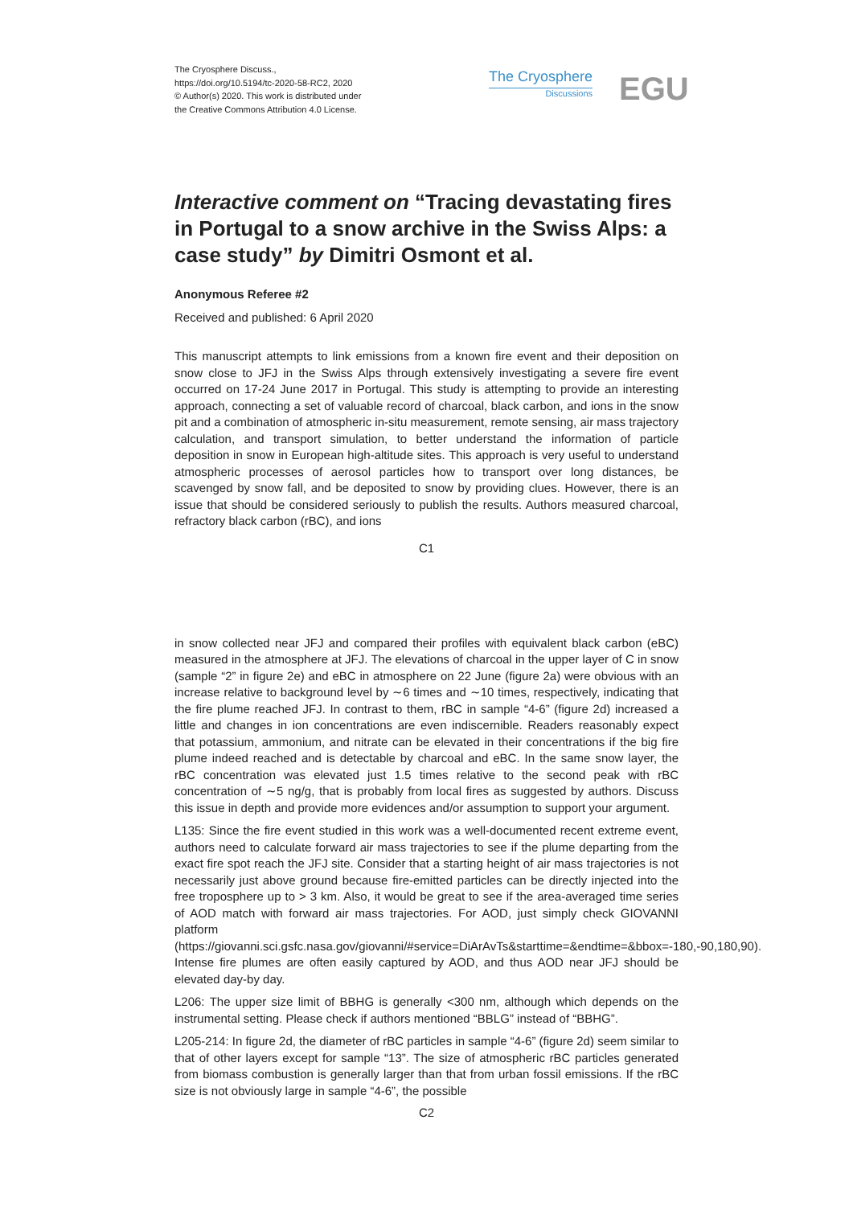The Cryosphere Discuss.,
https://doi.org/10.5194/tc-2020-58-RC2, 2020
© Author(s) 2020. This work is distributed under
the Creative Commons Attribution 4.0 License.
The Cryosphere
Discussions
EGU
Interactive comment on “Tracing devastating fires in Portugal to a snow archive in the Swiss Alps: a case study” by Dimitri Osmont et al.
Anonymous Referee #2
Received and published: 6 April 2020
This manuscript attempts to link emissions from a known fire event and their deposition on snow close to JFJ in the Swiss Alps through extensively investigating a severe fire event occurred on 17-24 June 2017 in Portugal. This study is attempting to provide an interesting approach, connecting a set of valuable record of charcoal, black carbon, and ions in the snow pit and a combination of atmospheric in-situ measurement, remote sensing, air mass trajectory calculation, and transport simulation, to better understand the information of particle deposition in snow in European high-altitude sites. This approach is very useful to understand atmospheric processes of aerosol particles how to transport over long distances, be scavenged by snow fall, and be deposited to snow by providing clues. However, there is an issue that should be considered seriously to publish the results. Authors measured charcoal, refractory black carbon (rBC), and ions
C1
in snow collected near JFJ and compared their profiles with equivalent black carbon (eBC) measured in the atmosphere at JFJ. The elevations of charcoal in the upper layer of C in snow (sample “2” in figure 2e) and eBC in atmosphere on 22 June (figure 2a) were obvious with an increase relative to background level by ∼6 times and ∼10 times, respectively, indicating that the fire plume reached JFJ. In contrast to them, rBC in sample “4-6” (figure 2d) increased a little and changes in ion concentrations are even indiscernible. Readers reasonably expect that potassium, ammonium, and nitrate can be elevated in their concentrations if the big fire plume indeed reached and is detectable by charcoal and eBC. In the same snow layer, the rBC concentration was elevated just 1.5 times relative to the second peak with rBC concentration of ∼5 ng/g, that is probably from local fires as suggested by authors. Discuss this issue in depth and provide more evidences and/or assumption to support your argument.
L135: Since the fire event studied in this work was a well-documented recent extreme event, authors need to calculate forward air mass trajectories to see if the plume departing from the exact fire spot reach the JFJ site. Consider that a starting height of air mass trajectories is not necessarily just above ground because fire-emitted particles can be directly injected into the free troposphere up to > 3 km. Also, it would be great to see if the area-averaged time series of AOD match with forward air mass trajectories. For AOD, just simply check GIOVANNI platform (https://giovanni.sci.gsfc.nasa.gov/giovanni/#service=DiArAvTs&starttime=&endtime=&bbox=-180,-90,180,90). Intense fire plumes are often easily captured by AOD, and thus AOD near JFJ should be elevated day-by day.
L206: The upper size limit of BBHG is generally <300 nm, although which depends on the instrumental setting. Please check if authors mentioned “BBLG” instead of “BBHG”.
L205-214: In figure 2d, the diameter of rBC particles in sample “4-6” (figure 2d) seem similar to that of other layers except for sample “13”. The size of atmospheric rBC particles generated from biomass combustion is generally larger than that from urban fossil emissions. If the rBC size is not obviously large in sample “4-6”, the possible
C2